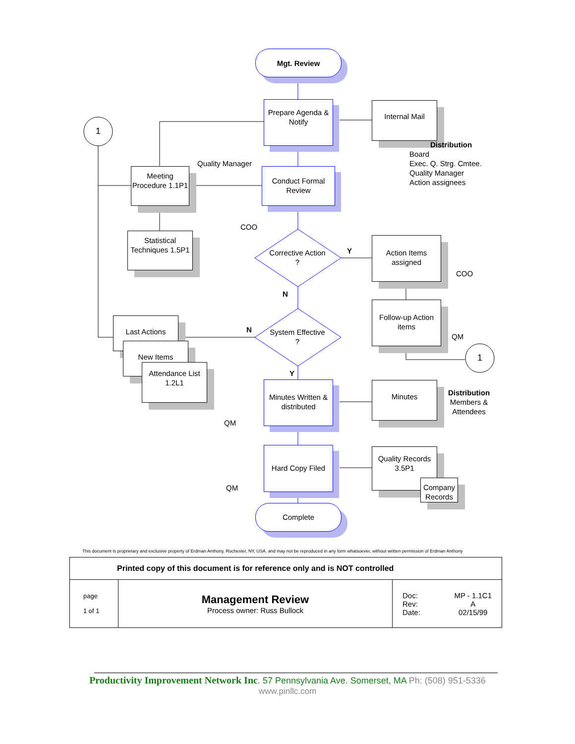1
1
Mgt. Review
Prepare Agenda & Notify
Conduct Formal Review
Corrective Action ?
System Effective ?
Minutes Written & distributed
Hard Copy Filed
Complete
Meeting Procedure 1.1P1
Statistical Techniques 1.5P1
Internal Mail
Action Items assigned
Follow-up Action items
Minutes
Quality Records 3.5P1
Company Records
Last Actions
New Items
Attendance List 1.2L1
Quality Manager
COO
COO
QM
QM
QM
Y
N
N
Y
Distribution
Board
Exec. Q. Strg. Cmtee.
Quality Manager
Action assignees
Distribution
Members & Attendees
This document is proprietary and exclusive property of Erdman Anthony, Rochester, NY, USA. and may not be reproduced in any form whatsoever, without written permission of Erdman Anthony
| Printed copy of this document is for reference only and is NOT controlled | | |
| page 1 of 1 | Management Review Process owner: Russ Bullock | Doc: Rev: Date: MP - 1.1C1 A 02/15/99 |
Productivity Improvement Network Inc. 57 Pennsylvania Ave. Somerset, MA Ph: (508) 951-5336
www.pinllc.com